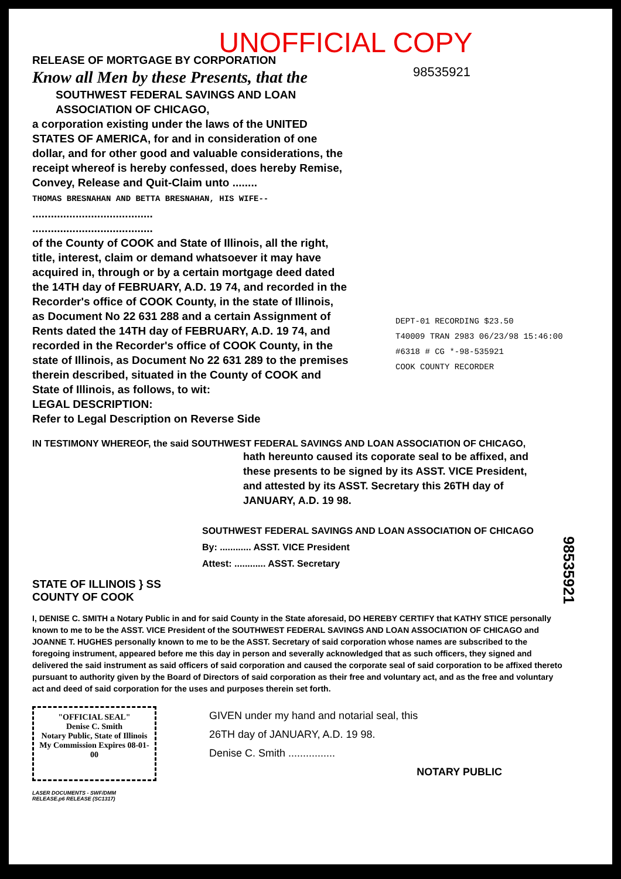UNOFFICIAL COPY
RELEASE OF MORTGAGE BY CORPORATION
98535921
Know all Men by these Presents, that the
SOUTHWEST FEDERAL SAVINGS AND LOAN
ASSOCIATION OF CHICAGO,
a corporation existing under the laws of the UNITED STATES OF AMERICA, for and in consideration of one dollar, and for other good and valuable considerations, the receipt whereof is hereby confessed, does hereby Remise, Convey, Release and Quit-Claim unto ........
THOMAS BRESNAHAN AND BETTA BRESNAHAN, HIS WIFE--
.......................................
.......................................
of the County of COOK and State of Illinois, all the right, title, interest, claim or demand whatsoever it may have acquired in, through or by a certain mortgage deed dated the 14TH day of FEBRUARY, A.D. 19 74, and recorded in the Recorder's office of COOK County, in the state of Illinois, as Document No 22 631 288 and a certain Assignment of Rents dated the 14TH day of FEBRUARY, A.D. 19 74, and recorded in the Recorder's office of COOK County, in the state of Illinois, as Document No 22 631 289 to the premises therein described, situated in the County of COOK and State of Illinois, as follows, to wit:
LEGAL DESCRIPTION:
Refer to Legal Description on Reverse Side
DEPT-01 RECORDING $23.50
T40009 TRAN 2983 06/23/98 15:46:00
#6318 # CG *-98-535921
COOK COUNTY RECORDER
98535921
IN TESTIMONY WHEREOF, the said SOUTHWEST FEDERAL SAVINGS AND LOAN ASSOCIATION OF CHICAGO,
hath hereunto caused its coporate seal to be affixed, and these presents to be signed by its ASST. VICE President, and attested by its ASST. Secretary this 26TH day of JANUARY, A.D. 19 98.
SOUTHWEST FEDERAL SAVINGS AND LOAN ASSOCIATION OF CHICAGO
By: ............ ASST. VICE President
Attest: ............ ASST. Secretary
STATE OF ILLINOIS } SS
COUNTY OF COOK
I, DENISE C. SMITH a Notary Public in and for said County in the State aforesaid, DO HEREBY CERTIFY that KATHY STICE personally known to me to be the ASST. VICE President of the SOUTHWEST FEDERAL SAVINGS AND LOAN ASSOCIATION OF CHICAGO and JOANNE T. HUGHES personally known to me to be the ASST. Secretary of said corporation whose names are subscribed to the foregoing instrument, appeared before me this day in person and severally acknowledged that as such officers, they signed and delivered the said instrument as said officers of said corporation and caused the corporate seal of said corporation to be affixed thereto pursuant to authority given by the Board of Directors of said corporation as their free and voluntary act, and as the free and voluntary act and deed of said corporation for the uses and purposes therein set forth.
"OFFICIAL SEAL"
Denise C. Smith
Notary Public, State of Illinois
My Commission Expires 08-01-00
GIVEN under my hand and notarial seal, this
26TH day of JANUARY, A.D. 19 98.
Denise C. Smith ................
NOTARY PUBLIC
LASER DOCUMENTS - SWF/DMM
RELEASE.p6 RELEASE (SC1317)